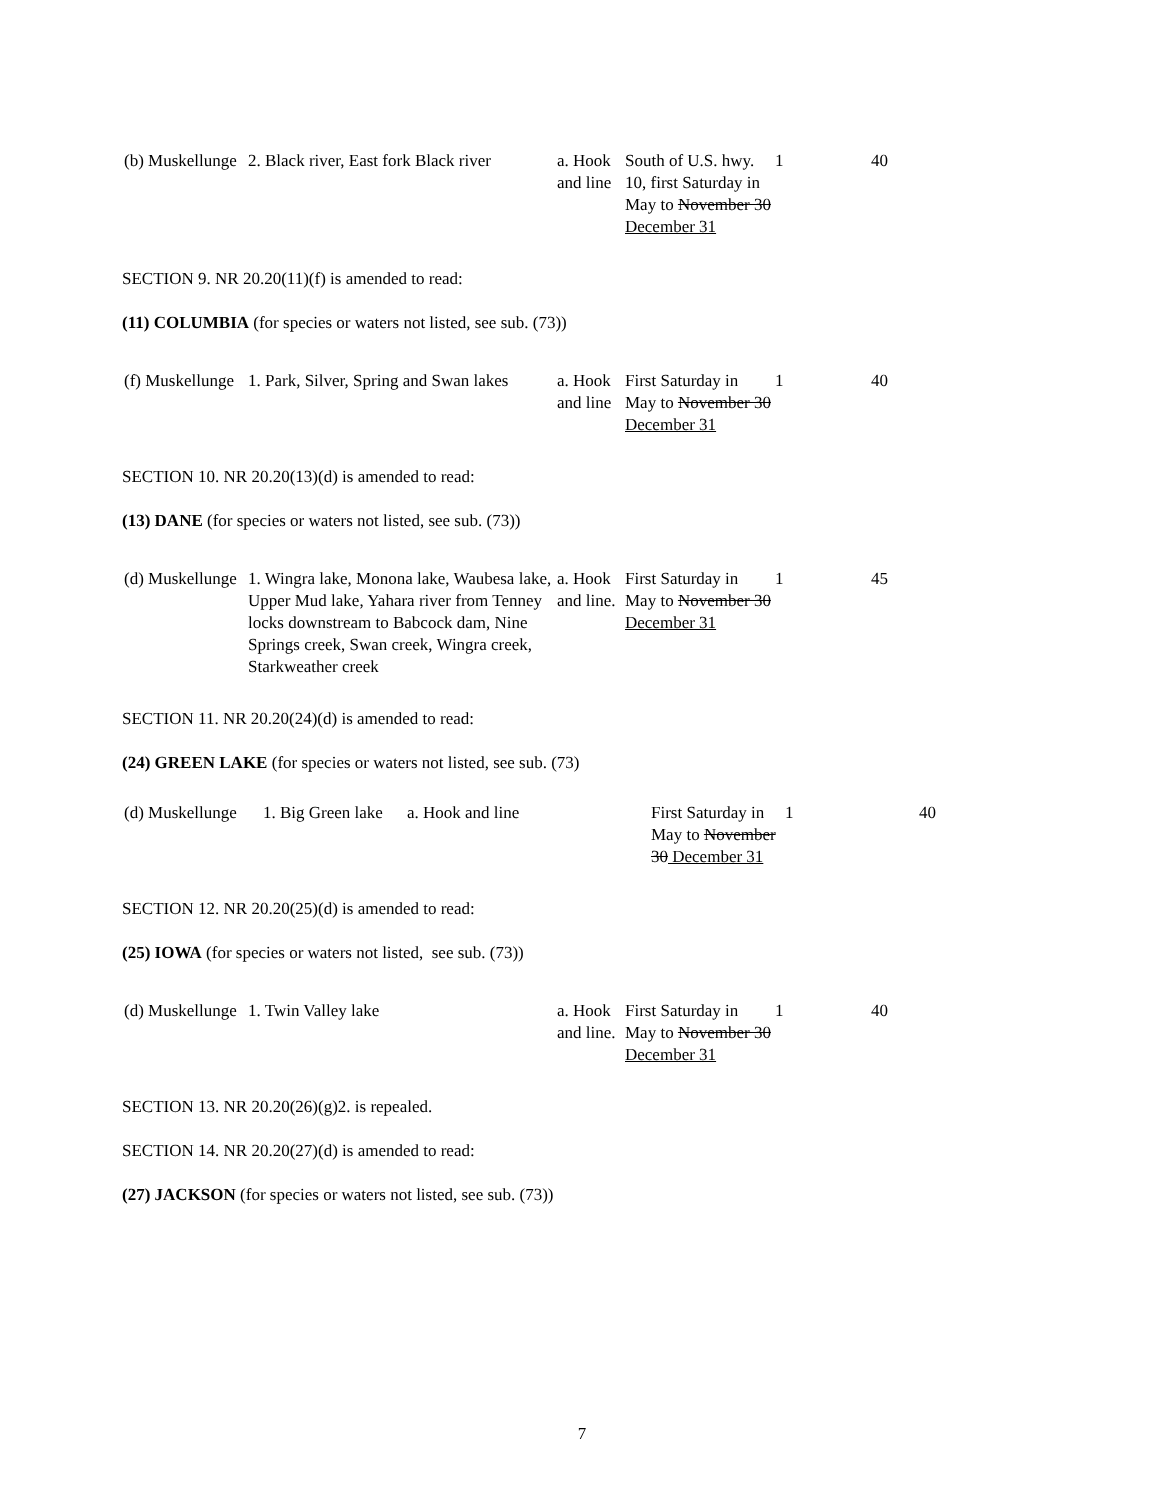| (b) Muskellunge | 2. Black river, East fork Black river | a. Hook and line | South of U.S. hwy. 10, first Saturday in May to November 30 December 31 | 1 | 40 |
SECTION 9. NR 20.20(11)(f) is amended to read:
(11) COLUMBIA (for species or waters not listed, see sub. (73))
| (f) Muskellunge | 1. Park, Silver, Spring and Swan lakes | a. Hook and line | First Saturday in May to November 30 December 31 | 1 | 40 |
SECTION 10. NR 20.20(13)(d) is amended to read:
(13) DANE (for species or waters not listed, see sub. (73))
| (d) Muskellunge | 1. Wingra lake, Monona lake, Waubesa lake, Upper Mud lake, Yahara river from Tenney locks downstream to Babcock dam, Nine Springs creek, Swan creek, Wingra creek, Starkweather creek | a. Hook and line. | First Saturday in May to November 30 December 31 | 1 | 45 |
SECTION 11. NR 20.20(24)(d) is amended to read:
(24) GREEN LAKE (for species or waters not listed, see sub. (73)
| (d) Muskellunge | 1. Big Green lake | a. Hook and line | First Saturday in May to November 30 December 31 | 1 | 40 |
SECTION 12. NR 20.20(25)(d) is amended to read:
(25) IOWA (for species or waters not listed, see sub. (73))
| (d) Muskellunge | 1. Twin Valley lake | a. Hook and line. | First Saturday in May to November 30 December 31 | 1 | 40 |
SECTION 13. NR 20.20(26)(g)2. is repealed.
SECTION 14. NR 20.20(27)(d) is amended to read:
(27) JACKSON (for species or waters not listed, see sub. (73))
7